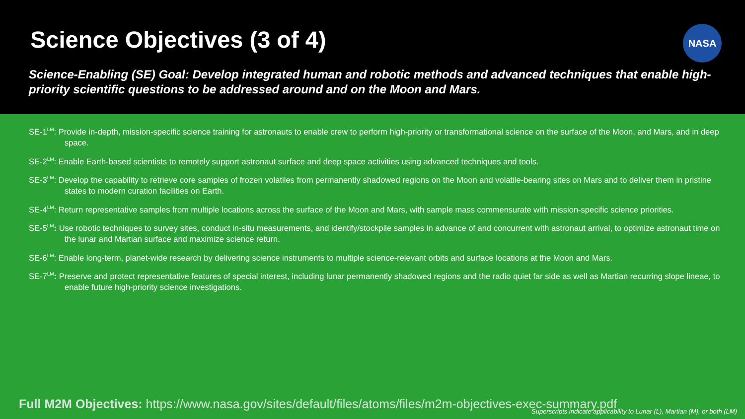Science Objectives (3 of 4)
NASA
Science-Enabling (SE) Goal: Develop integrated human and robotic methods and advanced techniques that enable high-priority scientific questions to be addressed around and on the Moon and Mars.
SE-1<sup>LM</sup>: Provide in-depth, mission-specific science training for astronauts to enable crew to perform high-priority or transformational science on the surface of the Moon, and Mars, and in deep space.
SE-2<sup>LM</sup>: Enable Earth-based scientists to remotely support astronaut surface and deep space activities using advanced techniques and tools.
SE-3<sup>LM</sup>: Develop the capability to retrieve core samples of frozen volatiles from permanently shadowed regions on the Moon and volatile-bearing sites on Mars and to deliver them in pristine states to modern curation facilities on Earth.
SE-4<sup>LM</sup>: Return representative samples from multiple locations across the surface of the Moon and Mars, with sample mass commensurate with mission-specific science priorities.
SE-5<sup>LM</sup>: Use robotic techniques to survey sites, conduct in-situ measurements, and identify/stockpile samples in advance of and concurrent with astronaut arrival, to optimize astronaut time on the lunar and Martian surface and maximize science return.
SE-6<sup>LM</sup>: Enable long-term, planet-wide research by delivering science instruments to multiple science-relevant orbits and surface locations at the Moon and Mars.
SE-7<sup>LM</sup>: Preserve and protect representative features of special interest, including lunar permanently shadowed regions and the radio quiet far side as well as Martian recurring slope lineae, to enable future high-priority science investigations.
Full M2M Objectives: https://www.nasa.gov/sites/default/files/atoms/files/m2m-objectives-exec-summary.pdf
Superscripts indicate applicability to Lunar (L), Martian (M), or both (LM)